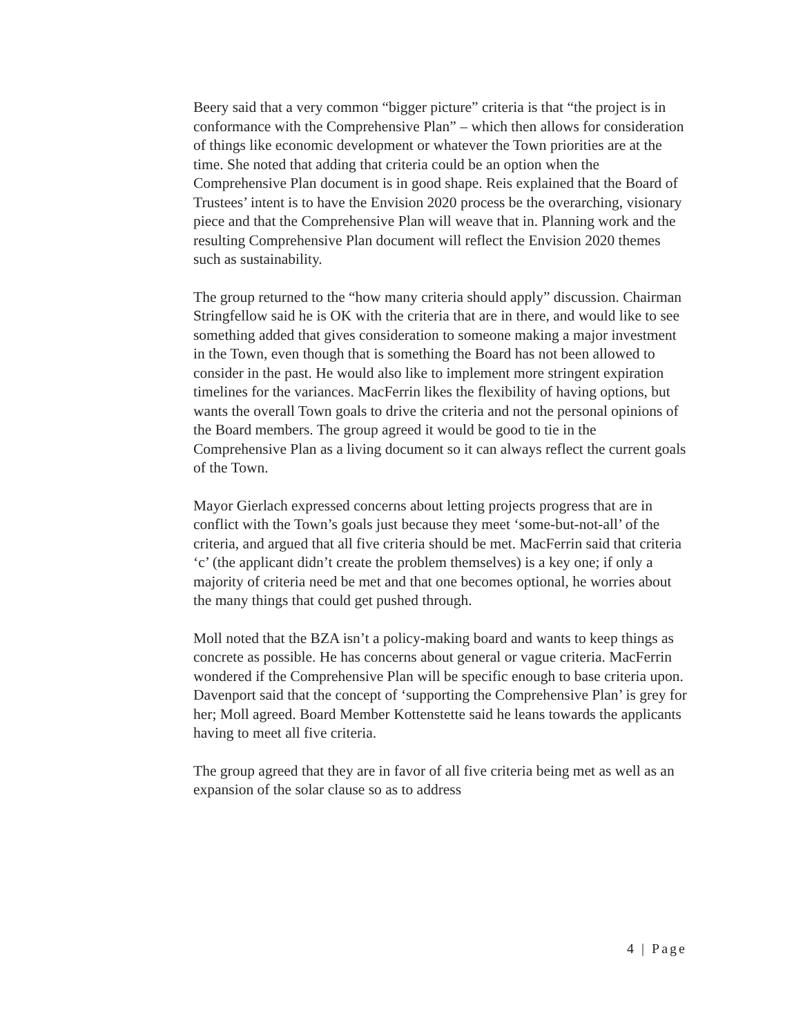Beery said that a very common “bigger picture” criteria is that “the project is in conformance with the Comprehensive Plan” – which then allows for consideration of things like economic development or whatever the Town priorities are at the time. She noted that adding that criteria could be an option when the Comprehensive Plan document is in good shape. Reis explained that the Board of Trustees’ intent is to have the Envision 2020 process be the overarching, visionary piece and that the Comprehensive Plan will weave that in. Planning work and the resulting Comprehensive Plan document will reflect the Envision 2020 themes such as sustainability.
The group returned to the “how many criteria should apply” discussion. Chairman Stringfellow said he is OK with the criteria that are in there, and would like to see something added that gives consideration to someone making a major investment in the Town, even though that is something the Board has not been allowed to consider in the past. He would also like to implement more stringent expiration timelines for the variances. MacFerrin likes the flexibility of having options, but wants the overall Town goals to drive the criteria and not the personal opinions of the Board members. The group agreed it would be good to tie in the Comprehensive Plan as a living document so it can always reflect the current goals of the Town.
Mayor Gierlach expressed concerns about letting projects progress that are in conflict with the Town’s goals just because they meet ‘some-but-not-all’ of the criteria, and argued that all five criteria should be met. MacFerrin said that criteria ‘c’ (the applicant didn’t create the problem themselves) is a key one; if only a majority of criteria need be met and that one becomes optional, he worries about the many things that could get pushed through.
Moll noted that the BZA isn’t a policy-making board and wants to keep things as concrete as possible. He has concerns about general or vague criteria. MacFerrin wondered if the Comprehensive Plan will be specific enough to base criteria upon. Davenport said that the concept of ‘supporting the Comprehensive Plan’ is grey for her; Moll agreed. Board Member Kottenstette said he leans towards the applicants having to meet all five criteria.
The group agreed that they are in favor of all five criteria being met as well as an expansion of the solar clause so as to address
4 | Page